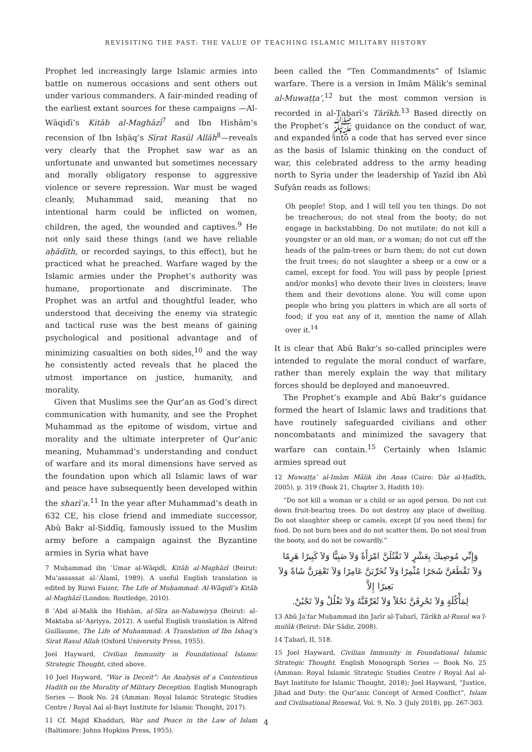REVISITING THE PAST: THE VALUE OF TEACHING ISLAMIC MILITARY HISTORY
Prophet led increasingly large Islamic armies into battle on numerous occasions and sent others out under various commanders. A fair-minded reading of the earliest extant sources for these campaigns —Al-Wāqidī’s Kitāb al-Maghāzī<sup>7</sup> and Ibn Hishām’s recension of Ibn Isḥāq’s Sīrat Rasūl Allāh<sup>8</sup>—reveals very clearly that the Prophet saw war as an unfortunate and unwanted but sometimes necessary and morally obligatory response to aggressive violence or severe repression. War must be waged cleanly, Muhammad said, meaning that no intentional harm could be inflicted on women, children, the aged, the wounded and captives.<sup>9</sup> He not only said these things (and we have reliable aḥādīth, or recorded sayings, to this effect), but he practiced what he preached. Warfare waged by the Islamic armies under the Prophet’s authority was humane, proportionate and discriminate. The Prophet was an artful and thoughtful leader, who understood that deceiving the enemy via strategic and tactical ruse was the best means of gaining psychological and positional advantage and of minimizing casualties on both sides,<sup>10</sup> and the way he consistently acted reveals that he placed the utmost importance on justice, humanity, and morality.
Given that Muslims see the Qur’an as God’s direct communication with humanity, and see the Prophet Muhammad as the epitome of wisdom, virtue and morality and the ultimate interpreter of Qur’anic meaning, Muhammad’s understanding and conduct of warfare and its moral dimensions have served as the foundation upon which all Islamic laws of war and peace have subsequently been developed within the sharīʿa.<sup>11</sup> In the year after Muhammad’s death in 632 CE, his close friend and immediate successor, Abū Bakr al-Ṣiddīq, famously issued to the Muslim army before a campaign against the Byzantine armies in Syria what have
7 Muḥammad ibn ʿUmar al-Wāqidī, Kitāb al-Maghāzī (Beirut: Mu’assassat al-ʿĀlamī, 1989). A useful English translation is edited by Rizwi Faizer, The Life of Muḥammad: Al-Wāqidī’s Kitāb al-Maghāzī (London: Routledge, 2010).
8 ʿAbd al-Malik ibn Hishām, al-Sīra an-Nabawiyya (Beirut: al-Maktaba al-ʿAṣriyya, 2012). A useful English translation is Alfred Guillaume, The Life of Muhammad: A Translation of Ibn Ishaq’s Sirat Rasul Allah (Oxford University Press, 1955).
Joel Hayward, Civilian Immunity in Foundational Islamic Strategic Thought, cited above.
10 Joel Hayward, “War is Deceit”: An Analysis of a Contentious Hadith on the Morality of Military Deception. English Monograph Series — Book No. 24 (Amman: Royal Islamic Strategic Studies Centre / Royal Aal al-Bayt Institute for Islamic Thought, 2017).
11 Cf. Majid Khadduri, War and Peace in the Law of Islam (Baltimore: Johns Hopkins Press, 1955).
been called the “Ten Commandments” of Islamic warfare. There is a version in Imām Mālik’s seminal al-Muwaṭṭa’,<sup>12</sup> but the most common version is recorded in al-Ṭabarī’s Tārīkh.<sup>13</sup> Based directly on the Prophet’s ﷺ guidance on the conduct of war, and expanded into a code that has served ever since as the basis of Islamic thinking on the conduct of war, this celebrated address to the army heading north to Syria under the leadership of Yazīd ibn Abī Sufyān reads as follows:
Oh people! Stop, and I will tell you ten things. Do not be treacherous; do not steal from the booty; do not engage in backstabbing. Do not mutilate; do not kill a youngster or an old man, or a woman; do not cut off the heads of the palm-trees or burn them; do not cut down the fruit trees; do not slaughter a sheep or a cow or a camel, except for food. You will pass by people [priest and/or monks] who devote their lives in cloisters; leave them and their devotions alone. You will come upon people who bring you platters in which are all sorts of food; if you eat any of it, mention the name of Allah over it.<sup>14</sup>
It is clear that Abū Bakr’s so-called principles were intended to regulate the moral conduct of warfare, rather than merely explain the way that military forces should be deployed and manoeuvred.
The Prophet’s example and Abū Bakr’s guidance formed the heart of Islamic laws and traditions that have routinely safeguarded civilians and other noncombatants and minimized the savagery that warfare can contain.<sup>15</sup> Certainly when Islamic armies spread out
12 Muwaṭṭa’ al-Imām Mālik ibn Anas (Cairo: Dār al-Ḥadīth, 2005), p. 319 (Book 21, Chapter 3, Hadith 10):
“Do not kill a woman or a child or an aged person. Do not cut down fruit-bearing trees. Do not destroy any place of dwelling. Do not slaughter sheep or camels, except [if you need them] for food. Do not burn bees and do not scatter them. Do not steal from the booty, and do not be cowardly.”
وَإِنِّي مُوصِيكَ بِعَشْرٍ لاَ تَقْتُلَنَّ امْرَأَةً وَلاَ صَبِيًّا وَلاَ كَبِيرًا هَرِمًا
وَلاَ تَقْطَعَنَّ شَجَرًا مُثْمِرًا وَلاَ تُخَرِّبَنَّ عَامِرًا وَلاَ تَعْقِرَنَّ شَاةً وَلاَ بَعِيرًا إِلاَّ
لِمَأْكُلَةٍ وَلاَ تَحْرِقَنَّ نَحْلاً وَلاَ تُغَرِّقَنَّهُ وَلاَ تَغْلُلْ وَلاَ تَجْبُنْ.
13 Abū Jaʿfar Muḥammad ibn Jarīr al-Ṭabarī, Tārīkh al-Rusul wa’l-mulūk (Beirut: Dār Ṣādir, 2008).
14 Ṭabarī, II, 518.
15 Joel Hayward, Civilian Immunity in Foundational Islamic Strategic Thought. English Monograph Series — Book No. 25 (Amman: Royal Islamic Strategic Studies Centre / Royal Aal al-Bayt Institute for Islamic Thought, 2018); Joel Hayward, “Justice, Jihad and Duty: the Qur’anic Concept of Armed Conflict”, Islam and Civilisational Renewal, Vol. 9, No. 3 (July 2018), pp. 267-303.
4